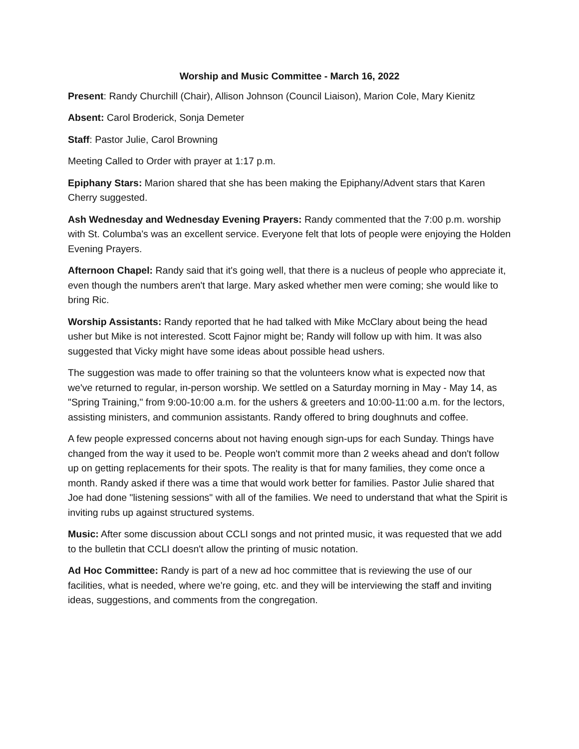Worship and Music Committee - March 16, 2022
Present: Randy Churchill (Chair), Allison Johnson (Council Liaison), Marion Cole, Mary Kienitz
Absent: Carol Broderick, Sonja Demeter
Staff: Pastor Julie, Carol Browning
Meeting Called to Order with prayer at 1:17 p.m.
Epiphany Stars: Marion shared that she has been making the Epiphany/Advent stars that Karen Cherry suggested.
Ash Wednesday and Wednesday Evening Prayers: Randy commented that the 7:00 p.m. worship with St. Columba's was an excellent service. Everyone felt that lots of people were enjoying the Holden Evening Prayers.
Afternoon Chapel: Randy said that it's going well, that there is a nucleus of people who appreciate it, even though the numbers aren't that large. Mary asked whether men were coming; she would like to bring Ric.
Worship Assistants: Randy reported that he had talked with Mike McClary about being the head usher but Mike is not interested. Scott Fajnor might be; Randy will follow up with him. It was also suggested that Vicky might have some ideas about possible head ushers.
The suggestion was made to offer training so that the volunteers know what is expected now that we've returned to regular, in-person worship. We settled on a Saturday morning in May - May 14, as "Spring Training," from 9:00-10:00 a.m. for the ushers & greeters and 10:00-11:00 a.m. for the lectors, assisting ministers, and communion assistants. Randy offered to bring doughnuts and coffee.
A few people expressed concerns about not having enough sign-ups for each Sunday. Things have changed from the way it used to be. People won't commit more than 2 weeks ahead and don't follow up on getting replacements for their spots. The reality is that for many families, they come once a month. Randy asked if there was a time that would work better for families. Pastor Julie shared that Joe had done "listening sessions" with all of the families. We need to understand that what the Spirit is inviting rubs up against structured systems.
Music: After some discussion about CCLI songs and not printed music, it was requested that we add to the bulletin that CCLI doesn't allow the printing of music notation.
Ad Hoc Committee: Randy is part of a new ad hoc committee that is reviewing the use of our facilities, what is needed, where we're going, etc. and they will be interviewing the staff and inviting ideas, suggestions, and comments from the congregation.